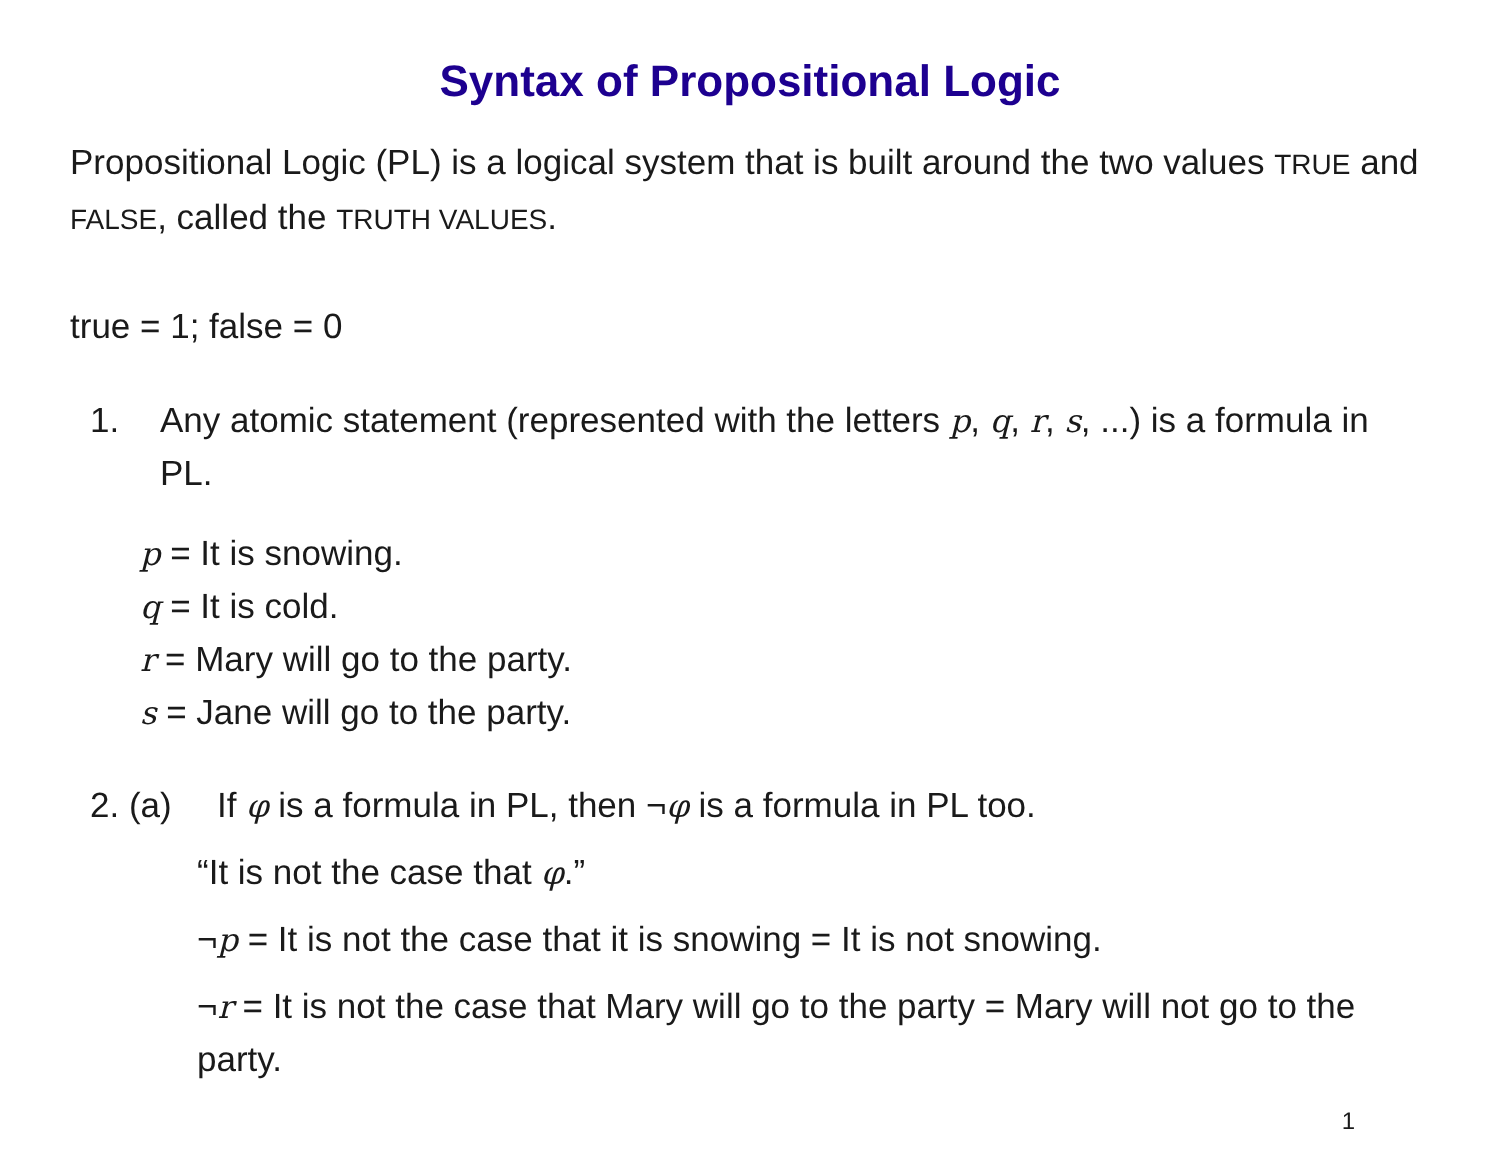Syntax of Propositional Logic
Propositional Logic (PL) is a logical system that is built around the two values TRUE and FALSE, called the TRUTH VALUES.
true = 1; false = 0
1. Any atomic statement (represented with the letters p, q, r, s, ...) is a formula in PL.
p = It is snowing.
q = It is cold.
r = Mary will go to the party.
s = Jane will go to the party.
2. (a) If φ is a formula in PL, then ¬φ is a formula in PL too.
“It is not the case that φ.”
¬p = It is not the case that it is snowing = It is not snowing.
¬r = It is not the case that Mary will go to the party = Mary will not go to the party.
1